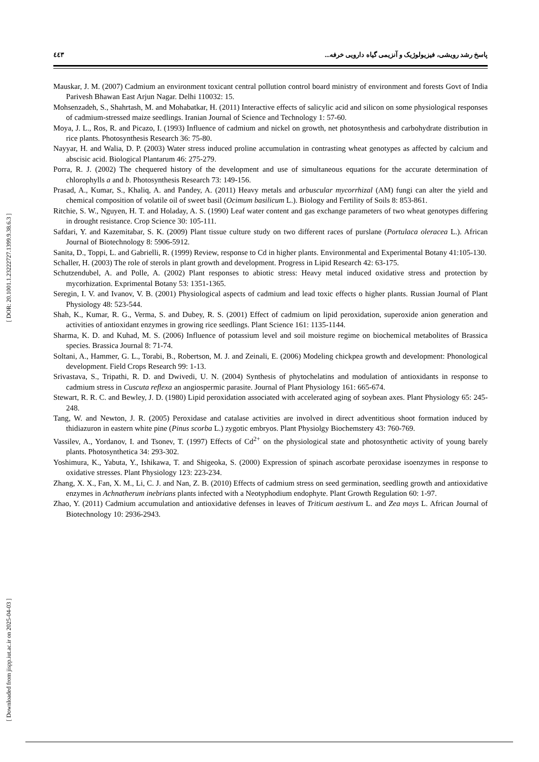٤٤٣ پاسخ رشد رویشی، فیزیولوژیک و آنزیمی گیاه دارویی خرفه...
Mauskar, J. M. (2007) Cadmium an environment toxicant central pollution control board ministry of environment and forests Govt of India Parivesh Bhawan East Arjun Nagar. Delhi 110032: 15.
Mohsenzadeh, S., Shahrtash, M. and Mohabatkar, H. (2011) Interactive effects of salicylic acid and silicon on some physiological responses of cadmium-stressed maize seedlings. Iranian Journal of Science and Technology 1: 57-60.
Moya, J. L., Ros, R. and Picazo, I. (1993) Influence of cadmium and nickel on growth, net photosynthesis and carbohydrate distribution in rice plants. Photosynthesis Research 36: 75-80.
Nayyar, H. and Walia, D. P. (2003) Water stress induced proline accumulation in contrasting wheat genotypes as affected by calcium and abscisic acid. Biological Plantarum 46: 275-279.
Porra, R. J. (2002) The chequered history of the development and use of simultaneous equations for the accurate determination of chlorophylls a and b. Photosynthesis Research 73: 149-156.
Prasad, A., Kumar, S., Khaliq, A. and Pandey, A. (2011) Heavy metals and arbuscular mycorrhizal (AM) fungi can alter the yield and chemical composition of volatile oil of sweet basil (Ocimum basilicum L.). Biology and Fertility of Soils 8: 853-861.
Ritchie, S. W., Nguyen, H. T. and Holaday, A. S. (1990) Leaf water content and gas exchange parameters of two wheat genotypes differing in drought resistance. Crop Science 30: 105-111.
Safdari, Y. and Kazemitabar, S. K. (2009) Plant tissue culture study on two different races of purslane (Portulaca oleracea L.). African Journal of Biotechnology 8: 5906-5912.
Sanita, D., Toppi, L. and Gabrielli, R. (1999) Review, response to Cd in higher plants. Environmental and Experimental Botany 41:105-130.
Schaller, H. (2003) The role of sterols in plant growth and development. Progress in Lipid Research 42: 63-175.
Schutzendubel, A. and Polle, A. (2002) Plant responses to abiotic stress: Heavy metal induced oxidative stress and protection by mycorhization. Exprimental Botany 53: 1351-1365.
Seregin, I. V. and Ivanov, V. B. (2001) Physiological aspects of cadmium and lead toxic effects o higher plants. Russian Journal of Plant Physiology 48: 523-544.
Shah, K., Kumar, R. G., Verma, S. and Dubey, R. S. (2001) Effect of cadmium on lipid peroxidation, superoxide anion generation and activities of antioxidant enzymes in growing rice seedlings. Plant Science 161: 1135-1144.
Sharma, K. D. and Kuhad, M. S. (2006) Influence of potassium level and soil moisture regime on biochemical metabolites of Brassica species. Brassica Journal 8: 71-74.
Soltani, A., Hammer, G. L., Torabi, B., Robertson, M. J. and Zeinali, E. (2006) Modeling chickpea growth and development: Phonological development. Field Crops Research 99: 1-13.
Srivastava, S., Tripathi, R. D. and Dwivedi, U. N. (2004) Synthesis of phytochelatins and modulation of antioxidants in response to cadmium stress in Cuscuta reflexa an angiospermic parasite. Journal of Plant Physiology 161: 665-674.
Stewart, R. R. C. and Bewley, J. D. (1980) Lipid peroxidation associated with accelerated aging of soybean axes. Plant Physiology 65: 245-248.
Tang, W. and Newton, J. R. (2005) Peroxidase and catalase activities are involved in direct adventitious shoot formation induced by thidiazuron in eastern white pine (Pinus scorba L.) zygotic embryos. Plant Physiolgy Biochemstery 43: 760-769.
Vassilev, A., Yordanov, I. and Tsonev, T. (1997) Effects of Cd<sup>2+</sup> on the physiological state and photosynthetic activity of young barely plants. Photosynthetica 34: 293-302.
Yoshimura, K., Yabuta, Y., Ishikawa, T. and Shigeoka, S. (2000) Expression of spinach ascorbate peroxidase isoenzymes in response to oxidative stresses. Plant Physiology 123: 223-234.
Zhang, X. X., Fan, X. M., Li, C. J. and Nan, Z. B. (2010) Effects of cadmium stress on seed germination, seedling growth and antioxidative enzymes in Achnatherum inebrians plants infected with a Neotyphodium endophyte. Plant Growth Regulation 60: 1-97.
Zhao, Y. (2011) Cadmium accumulation and antioxidative defenses in leaves of Triticum aestivum L. and Zea mays L. African Journal of Biotechnology 10: 2936-2943.
[ DOR: 20.1001.1.23222727.1399.9.38.6.3 ]
[ Downloaded from jispp.iut.ac.ir on 2025-04-03 ]